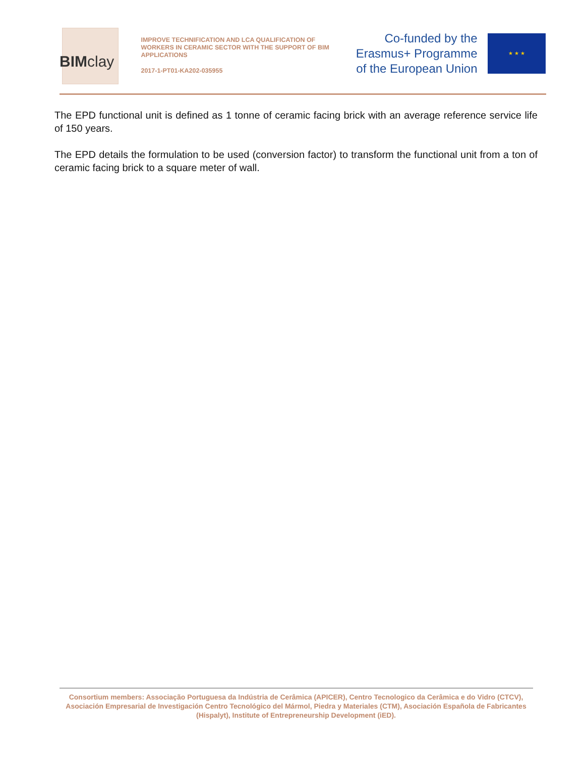BIMclay
IMPROVE TECHNIFICATION AND LCA QUALIFICATION OF WORKERS IN CERAMIC SECTOR WITH THE SUPPORT OF BIM APPLICATIONS
2017-1-PT01-KA202-035955
Co-funded by the
Erasmus+ Programme
of the European Union
★ ★ ★
The EPD functional unit is defined as 1 tonne of ceramic facing brick with an average reference service life of 150 years.
The EPD details the formulation to be used (conversion factor) to transform the functional unit from a ton of ceramic facing brick to a square meter of wall.
Consortium members: Associação Portuguesa da Indústria de Cerâmica (APICER), Centro Tecnologico da Cerâmica e do Vidro (CTCV), Asociación Empresarial de Investigación Centro Tecnológico del Mármol, Piedra y Materiales (CTM), Asociación Española de Fabricantes (Hispalyt), Institute of Entrepreneurship Development (iED).